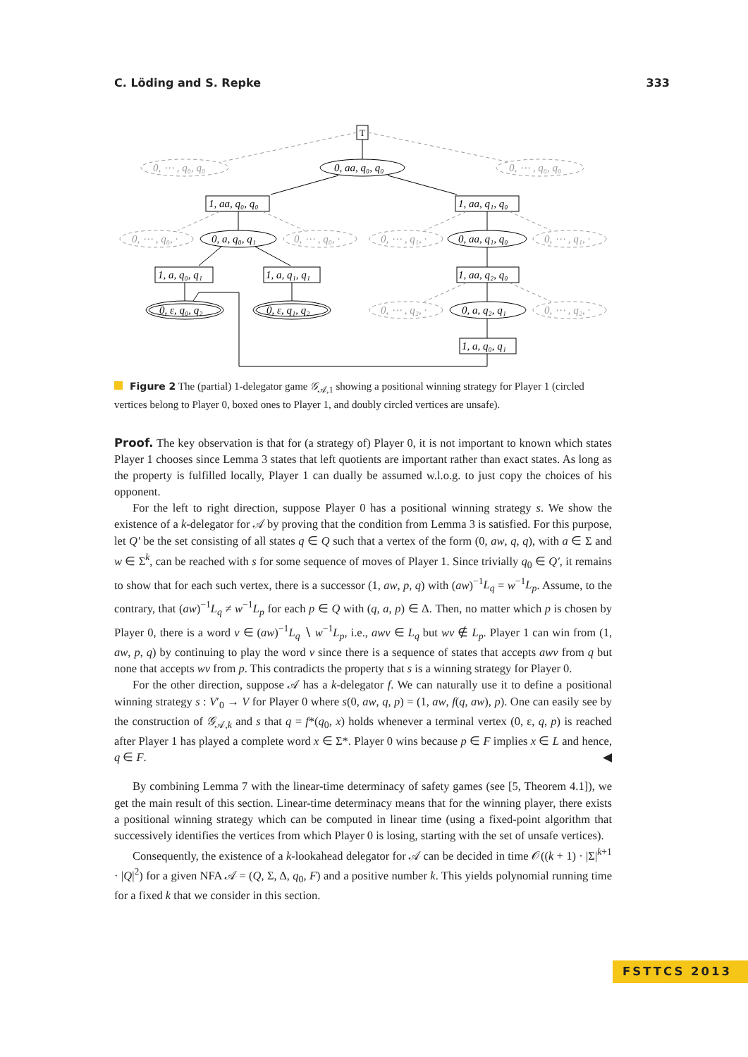C. Löding and S. Repke 333
T
0, aa, q₀, q₀
1, aa, q₀, q₀
1, aa, q₁, q₀
0, a, q₀, q₁
0, aa, q₁, q₀
1, a, q₀, q₁
1, a, q₁, q₁
1, aa, q₂, q₀
0, ε, q₀, q₂
0, ε, q₁, q₂
0, a, q₂, q₁
1, a, q₀, q₁
0, ⋯ , q₀, q₀
0, ⋯ , q₀, q₀
0, ⋯ , q₀, ·
0, ⋯ , q₀, ·
0, ⋯ , q₁, ·
0, ⋯ , q₁, ·
0, ⋯ , q₂, ·
0, ⋯ , q₂, ·
Figure 2 The (partial) 1-delegator game 𝒢<sub>𝒜,1</sub> showing a positional winning strategy for Player 1 (circled vertices belong to Player 0, boxed ones to Player 1, and doubly circled vertices are unsafe).
Proof. The key observation is that for (a strategy of) Player 0, it is not important to known which states Player 1 chooses since Lemma 3 states that left quotients are important rather than exact states. As long as the property is fulfilled locally, Player 1 can dually be assumed w.l.o.g. to just copy the choices of his opponent.
For the left to right direction, suppose Player 0 has a positional winning strategy s. We show the existence of a k-delegator for 𝒜 by proving that the condition from Lemma 3 is satisfied. For this purpose, let Q′ be the set consisting of all states q ∈ Q such that a vertex of the form (0, aw, q, q), with a ∈ Σ and w ∈ Σ<sup>k</sup>, can be reached with s for some sequence of moves of Player 1. Since trivially q<sub>0</sub> ∈ Q′, it remains to show that for each such vertex, there is a successor (1, aw, p, q) with (aw)<sup>−1</sup>L<sub>q</sub> = w<sup>−1</sup>L<sub>p</sub>. Assume, to the contrary, that (aw)<sup>−1</sup>L<sub>q</sub> ≠ w<sup>−1</sup>L<sub>p</sub> for each p ∈ Q with (q, a, p) ∈ Δ. Then, no matter which p is chosen by Player 0, there is a word v ∈ (aw)<sup>−1</sup>L<sub>q</sub> ∖ w<sup>−1</sup>L<sub>p</sub>, i.e., awv ∈ L<sub>q</sub> but wv ∉ L<sub>p</sub>. Player 1 can win from (1, aw, p, q) by continuing to play the word v since there is a sequence of states that accepts awv from q but none that accepts wv from p. This contradicts the property that s is a winning strategy for Player 0.
For the other direction, suppose 𝒜 has a k-delegator f. We can naturally use it to define a positional winning strategy s : V′<sub>0</sub> → V for Player 0 where s(0, aw, q, p) = (1, aw, f(q, aw), p). One can easily see by the construction of 𝒢<sub>𝒜,k</sub> and s that q = f*(q<sub>0</sub>, x) holds whenever a terminal vertex (0, ε, q, p) is reached after Player 1 has played a complete word x ∈ Σ*. Player 0 wins because p ∈ F implies x ∈ L and hence, q ∈ F. ◀
By combining Lemma 7 with the linear-time determinacy of safety games (see [5, Theorem 4.1]), we get the main result of this section. Linear-time determinacy means that for the winning player, there exists a positional winning strategy which can be computed in linear time (using a fixed-point algorithm that successively identifies the vertices from which Player 0 is losing, starting with the set of unsafe vertices).
Consequently, the existence of a k-lookahead delegator for 𝒜 can be decided in time 𝒪((k + 1) · |Σ|<sup>k+1</sup> · |Q|<sup>2</sup>) for a given NFA 𝒜 = (Q, Σ, Δ, q<sub>0</sub>, F) and a positive number k. This yields polynomial running time for a fixed k that we consider in this section.
FSTTCS 2013